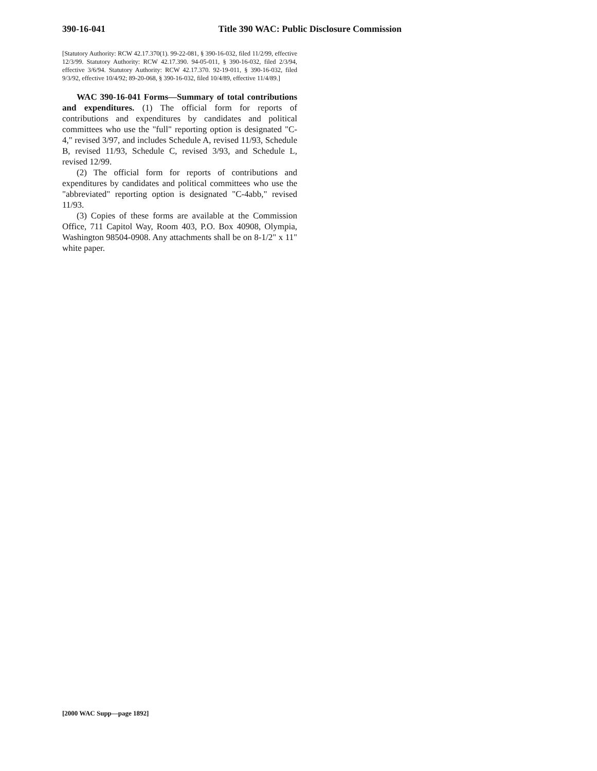390-16-041 Title 390 WAC: Public Disclosure Commission
[Statutory Authority: RCW 42.17.370(1). 99-22-081, § 390-16-032, filed 11/2/99, effective 12/3/99. Statutory Authority: RCW 42.17.390. 94-05-011, § 390-16-032, filed 2/3/94, effective 3/6/94. Statutory Authority: RCW 42.17.370. 92-19-011, § 390-16-032, filed 9/3/92, effective 10/4/92; 89-20-068, § 390-16-032, filed 10/4/89, effective 11/4/89.]
WAC 390-16-041 Forms—Summary of total contributions and expenditures. (1) The official form for reports of contributions and expenditures by candidates and political committees who use the "full" reporting option is designated "C-4," revised 3/97, and includes Schedule A, revised 11/93, Schedule B, revised 11/93, Schedule C, revised 3/93, and Schedule L, revised 12/99.
(2) The official form for reports of contributions and expenditures by candidates and political committees who use the "abbreviated" reporting option is designated "C-4abb," revised 11/93.
(3) Copies of these forms are available at the Commission Office, 711 Capitol Way, Room 403, P.O. Box 40908, Olympia, Washington 98504-0908. Any attachments shall be on 8-1/2" x 11" white paper.
[2000 WAC Supp—page 1892]